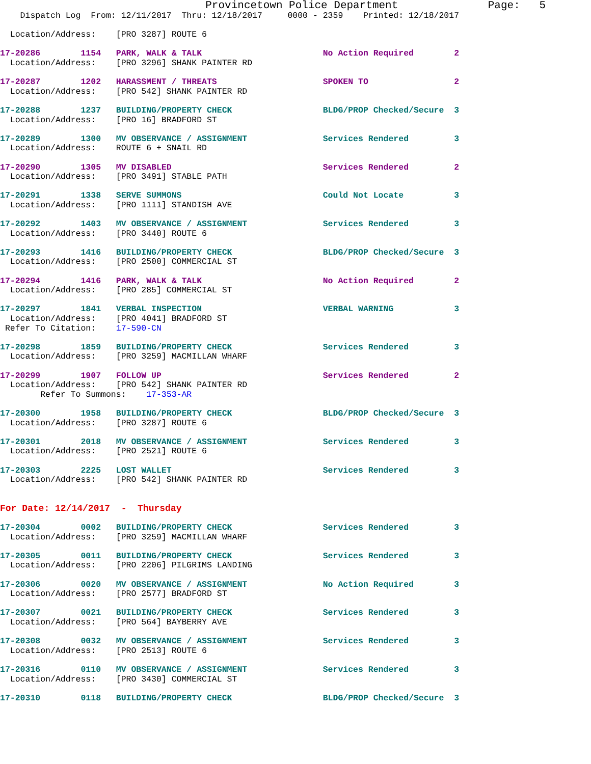Provincetown Police Department              Page:   5
    Dispatch Log  From: 12/11/2017  Thru: 12/18/2017     0000 - 2359    Printed: 12/18/2017

  Location/Address:    [PRO 3287] ROUTE 6

17-20286        1154   PARK, WALK & TALK                        No Action Required        2
  Location/Address:    [PRO 3296] SHANK PAINTER RD

17-20287        1202   HARASSMENT / THREATS                     SPOKEN TO                 2
  Location/Address:    [PRO 542] SHANK PAINTER RD

17-20288        1237   BUILDING/PROPERTY CHECK                  BLDG/PROP Checked/Secure  3
  Location/Address:    [PRO 16] BRADFORD ST

17-20289        1300   MV OBSERVANCE / ASSIGNMENT               Services Rendered         3
  Location/Address:    ROUTE 6 + SNAIL RD

17-20290        1305   MV DISABLED                              Services Rendered         2
  Location/Address:    [PRO 3491] STABLE PATH

17-20291        1338   SERVE SUMMONS                            Could Not Locate          3
  Location/Address:    [PRO 1111] STANDISH AVE

17-20292        1403   MV OBSERVANCE / ASSIGNMENT               Services Rendered         3
  Location/Address:    [PRO 3440] ROUTE 6

17-20293        1416   BUILDING/PROPERTY CHECK                  BLDG/PROP Checked/Secure  3
  Location/Address:    [PRO 2500] COMMERCIAL ST

17-20294        1416   PARK, WALK & TALK                        No Action Required        2
  Location/Address:    [PRO 285] COMMERCIAL ST

17-20297        1841   VERBAL INSPECTION                        VERBAL WARNING            3
  Location/Address:    [PRO 4041] BRADFORD ST
 Refer To Citation:    17-590-CN

17-20298        1859   BUILDING/PROPERTY CHECK                  Services Rendered         3
  Location/Address:    [PRO 3259] MACMILLAN WHARF

17-20299        1907   FOLLOW UP                                Services Rendered         2
  Location/Address:    [PRO 542] SHANK PAINTER RD
        Refer To Summons:    17-353-AR

17-20300        1958   BUILDING/PROPERTY CHECK                  BLDG/PROP Checked/Secure  3
  Location/Address:    [PRO 3287] ROUTE 6

17-20301        2018   MV OBSERVANCE / ASSIGNMENT               Services Rendered         3
  Location/Address:    [PRO 2521] ROUTE 6

17-20303        2225   LOST WALLET                              Services Rendered         3
  Location/Address:    [PRO 542] SHANK PAINTER RD


For Date: 12/14/2017  -  Thursday

17-20304        0002   BUILDING/PROPERTY CHECK                  Services Rendered         3
  Location/Address:    [PRO 3259] MACMILLAN WHARF

17-20305        0011   BUILDING/PROPERTY CHECK                  Services Rendered         3
  Location/Address:    [PRO 2206] PILGRIMS LANDING

17-20306        0020   MV OBSERVANCE / ASSIGNMENT               No Action Required        3
  Location/Address:    [PRO 2577] BRADFORD ST

17-20307        0021   BUILDING/PROPERTY CHECK                  Services Rendered         3
  Location/Address:    [PRO 564] BAYBERRY AVE

17-20308        0032   MV OBSERVANCE / ASSIGNMENT               Services Rendered         3
  Location/Address:    [PRO 2513] ROUTE 6

17-20316        0110   MV OBSERVANCE / ASSIGNMENT               Services Rendered         3
  Location/Address:    [PRO 3430] COMMERCIAL ST

17-20310        0118   BUILDING/PROPERTY CHECK                  BLDG/PROP Checked/Secure  3